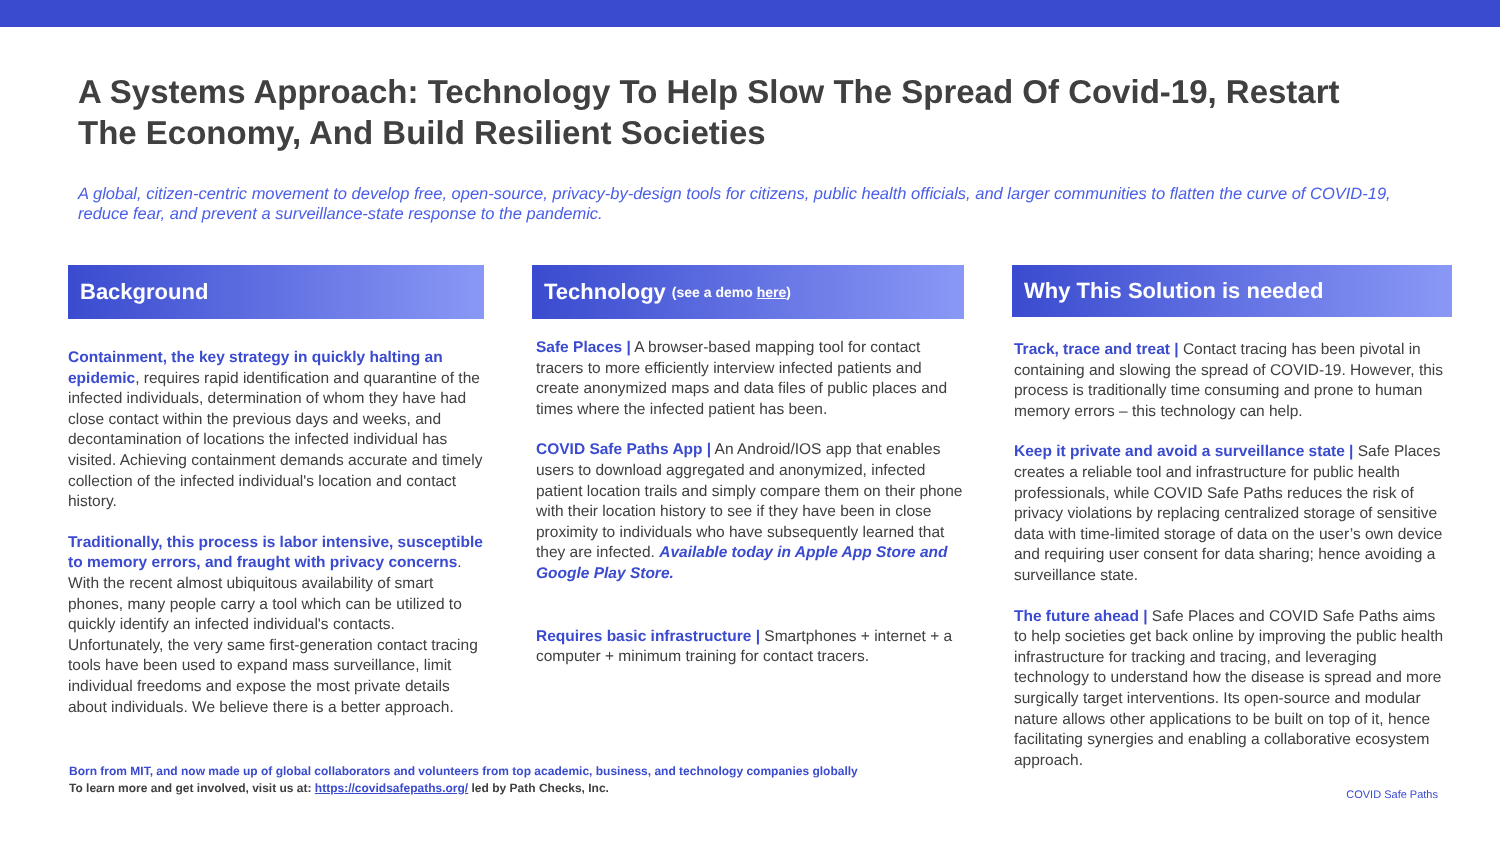A Systems Approach: Technology To Help Slow The Spread Of Covid-19, Restart The Economy, And Build Resilient Societies
A global, citizen-centric movement to develop free, open-source, privacy-by-design tools for citizens, public health officials, and larger communities to flatten the curve of COVID-19, reduce fear, and prevent a surveillance-state response to the pandemic.
Background
Containment, the key strategy in quickly halting an epidemic, requires rapid identification and quarantine of the infected individuals, determination of whom they have had close contact within the previous days and weeks, and decontamination of locations the infected individual has visited. Achieving containment demands accurate and timely collection of the infected individual's location and contact history.
Traditionally, this process is labor intensive, susceptible to memory errors, and fraught with privacy concerns. With the recent almost ubiquitous availability of smart phones, many people carry a tool which can be utilized to quickly identify an infected individual's contacts. Unfortunately, the very same first-generation contact tracing tools have been used to expand mass surveillance, limit individual freedoms and expose the most private details about individuals. We believe there is a better approach.
Technology (see a demo here)
Safe Places | A browser-based mapping tool for contact tracers to more efficiently interview infected patients and create anonymized maps and data files of public places and times where the infected patient has been.
COVID Safe Paths App | An Android/IOS app that enables users to download aggregated and anonymized, infected patient location trails and simply compare them on their phone with their location history to see if they have been in close proximity to individuals who have subsequently learned that they are infected. Available today in Apple App Store and Google Play Store.
Requires basic infrastructure | Smartphones + internet + a computer + minimum training for contact tracers.
Why This Solution is needed
Track, trace and treat | Contact tracing has been pivotal in containing and slowing the spread of COVID-19. However, this process is traditionally time consuming and prone to human memory errors – this technology can help.
Keep it private and avoid a surveillance state | Safe Places creates a reliable tool and infrastructure for public health professionals, while COVID Safe Paths reduces the risk of privacy violations by replacing centralized storage of sensitive data with time-limited storage of data on the user’s own device and requiring user consent for data sharing; hence avoiding a surveillance state.
The future ahead | Safe Places and COVID Safe Paths aims to help societies get back online by improving the public health infrastructure for tracking and tracing, and leveraging technology to understand how the disease is spread and more surgically target interventions. Its open-source and modular nature allows other applications to be built on top of it, hence facilitating synergies and enabling a collaborative ecosystem approach.
Born from MIT, and now made up of global collaborators and volunteers from top academic, business, and technology companies globally
To learn more and get involved, visit us at: https://covidsafepaths.org/ led by Path Checks, Inc.
COVID Safe Paths